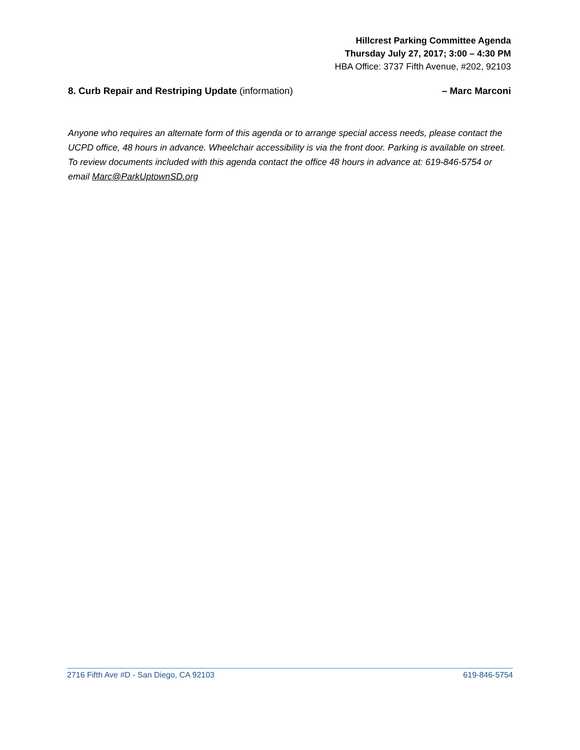Hillcrest Parking Committee Agenda
Thursday July 27, 2017; 3:00 – 4:30 PM
HBA Office: 3737 Fifth Avenue, #202, 92103
8. Curb Repair and Restriping Update (information) – Marc Marconi
Anyone who requires an alternate form of this agenda or to arrange special access needs, please contact the UCPD office, 48 hours in advance. Wheelchair accessibility is via the front door. Parking is available on street. To review documents included with this agenda contact the office 48 hours in advance at: 619-846-5754 or email Marc@ParkUptownSD.org
2716 Fifth Ave #D - San Diego, CA 92103 619-846-5754